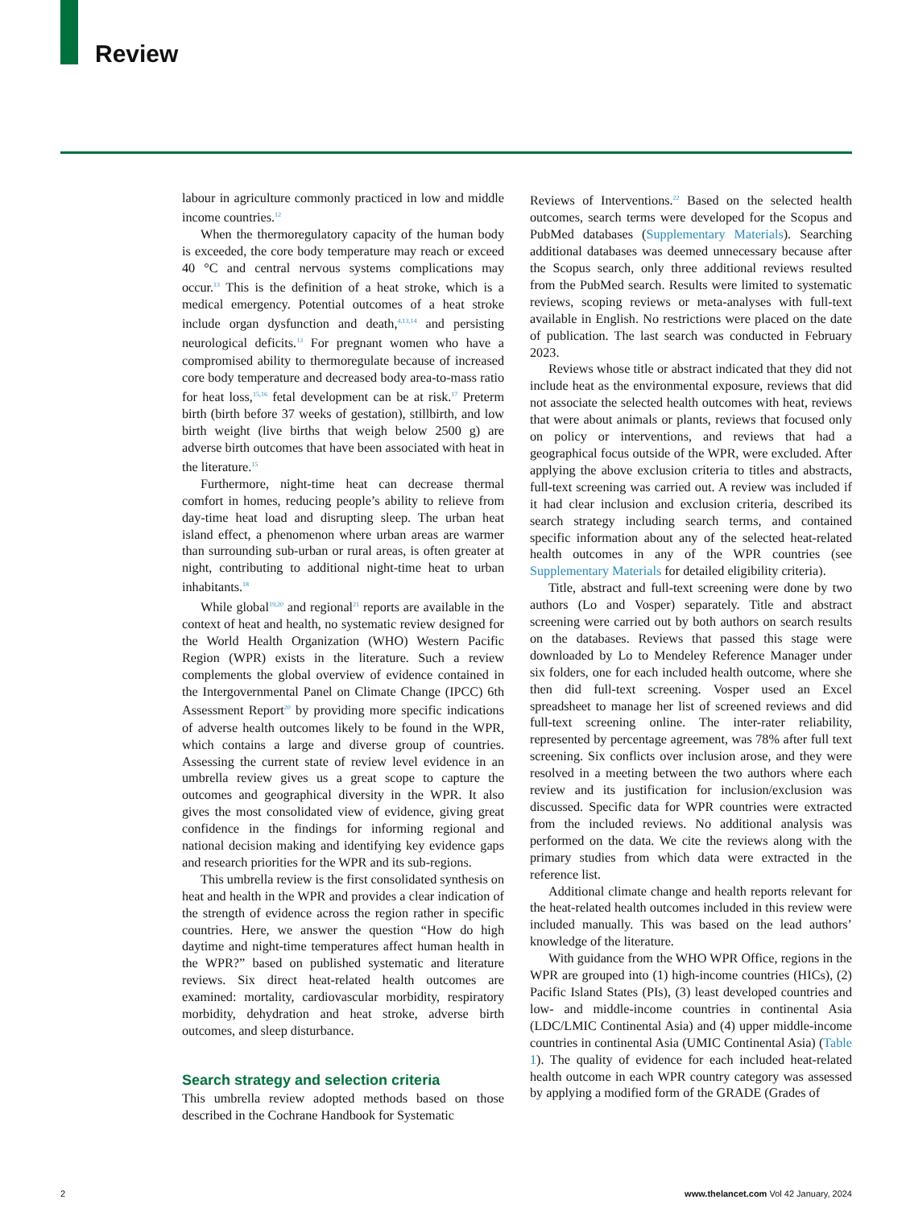Review
labour in agriculture commonly practiced in low and middle income countries.<sup>12</sup>
When the thermoregulatory capacity of the human body is exceeded, the core body temperature may reach or exceed 40 °C and central nervous systems complications may occur.<sup>13</sup> This is the definition of a heat stroke, which is a medical emergency. Potential outcomes of a heat stroke include organ dysfunction and death,<sup>4,13,14</sup> and persisting neurological deficits.<sup>13</sup> For pregnant women who have a compromised ability to thermoregulate because of increased core body temperature and decreased body area-to-mass ratio for heat loss,<sup>15,16</sup> fetal development can be at risk.<sup>17</sup> Preterm birth (birth before 37 weeks of gestation), stillbirth, and low birth weight (live births that weigh below 2500 g) are adverse birth outcomes that have been associated with heat in the literature.<sup>15</sup>
Furthermore, night-time heat can decrease thermal comfort in homes, reducing people’s ability to relieve from day-time heat load and disrupting sleep. The urban heat island effect, a phenomenon where urban areas are warmer than surrounding sub-urban or rural areas, is often greater at night, contributing to additional night-time heat to urban inhabitants.<sup>18</sup>
While global<sup>19,20</sup> and regional<sup>21</sup> reports are available in the context of heat and health, no systematic review designed for the World Health Organization (WHO) Western Pacific Region (WPR) exists in the literature. Such a review complements the global overview of evidence contained in the Intergovernmental Panel on Climate Change (IPCC) 6th Assessment Report<sup>20</sup> by providing more specific indications of adverse health outcomes likely to be found in the WPR, which contains a large and diverse group of countries. Assessing the current state of review level evidence in an umbrella review gives us a great scope to capture the outcomes and geographical diversity in the WPR. It also gives the most consolidated view of evidence, giving great confidence in the findings for informing regional and national decision making and identifying key evidence gaps and research priorities for the WPR and its sub-regions.
This umbrella review is the first consolidated synthesis on heat and health in the WPR and provides a clear indication of the strength of evidence across the region rather in specific countries. Here, we answer the question “How do high daytime and night-time temperatures affect human health in the WPR?” based on published systematic and literature reviews. Six direct heat-related health outcomes are examined: mortality, cardiovascular morbidity, respiratory morbidity, dehydration and heat stroke, adverse birth outcomes, and sleep disturbance.
Search strategy and selection criteria
This umbrella review adopted methods based on those described in the Cochrane Handbook for Systematic
Reviews of Interventions.<sup>22</sup> Based on the selected health outcomes, search terms were developed for the Scopus and PubMed databases (Supplementary Materials). Searching additional databases was deemed unnecessary because after the Scopus search, only three additional reviews resulted from the PubMed search. Results were limited to systematic reviews, scoping reviews or meta-analyses with full-text available in English. No restrictions were placed on the date of publication. The last search was conducted in February 2023.
Reviews whose title or abstract indicated that they did not include heat as the environmental exposure, reviews that did not associate the selected health outcomes with heat, reviews that were about animals or plants, reviews that focused only on policy or interventions, and reviews that had a geographical focus outside of the WPR, were excluded. After applying the above exclusion criteria to titles and abstracts, full-text screening was carried out. A review was included if it had clear inclusion and exclusion criteria, described its search strategy including search terms, and contained specific information about any of the selected heat-related health outcomes in any of the WPR countries (see Supplementary Materials for detailed eligibility criteria).
Title, abstract and full-text screening were done by two authors (Lo and Vosper) separately. Title and abstract screening were carried out by both authors on search results on the databases. Reviews that passed this stage were downloaded by Lo to Mendeley Reference Manager under six folders, one for each included health outcome, where she then did full-text screening. Vosper used an Excel spreadsheet to manage her list of screened reviews and did full-text screening online. The inter-rater reliability, represented by percentage agreement, was 78% after full text screening. Six conflicts over inclusion arose, and they were resolved in a meeting between the two authors where each review and its justification for inclusion/exclusion was discussed. Specific data for WPR countries were extracted from the included reviews. No additional analysis was performed on the data. We cite the reviews along with the primary studies from which data were extracted in the reference list.
Additional climate change and health reports relevant for the heat-related health outcomes included in this review were included manually. This was based on the lead authors’ knowledge of the literature.
With guidance from the WHO WPR Office, regions in the WPR are grouped into (1) high-income countries (HICs), (2) Pacific Island States (PIs), (3) least developed countries and low- and middle-income countries in continental Asia (LDC/LMIC Continental Asia) and (4) upper middle-income countries in continental Asia (UMIC Continental Asia) (Table 1). The quality of evidence for each included heat-related health outcome in each WPR country category was assessed by applying a modified form of the GRADE (Grades of
2 www.thelancet.com Vol 42 January, 2024